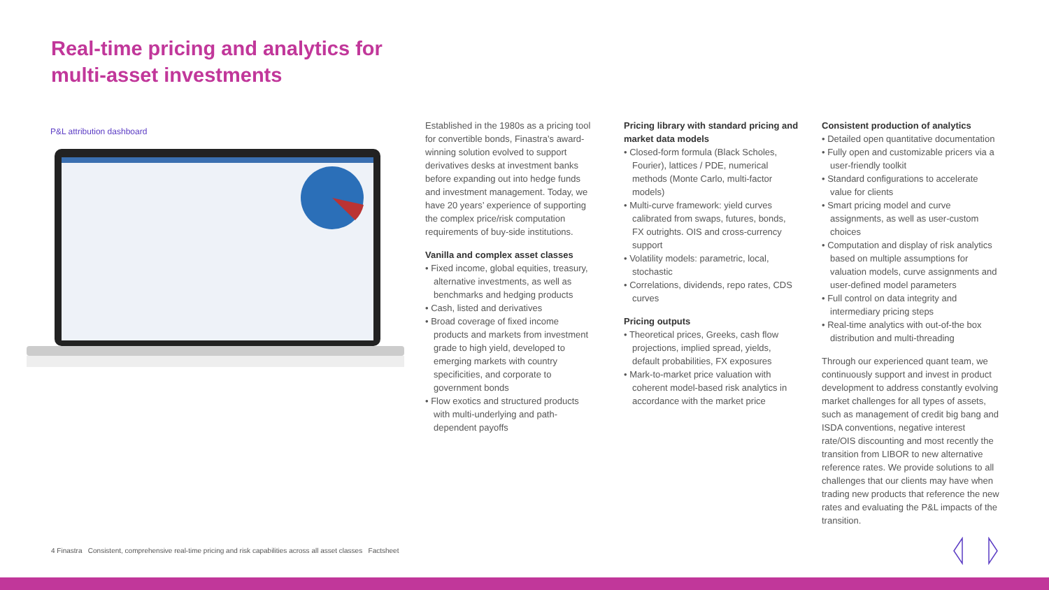Real-time pricing and analytics for
multi-asset investments
P&L attribution dashboard
Established in the 1980s as a pricing tool for convertible bonds, Finastra’s award-winning solution evolved to support derivatives desks at investment banks before expanding out into hedge funds and investment management. Today, we have 20 years’ experience of supporting the complex price/risk computation requirements of buy-side institutions.
Vanilla and complex asset classes
• Fixed income, global equities, treasury, alternative investments, as well as benchmarks and hedging products
• Cash, listed and derivatives
• Broad coverage of fixed income products and markets from investment grade to high yield, developed to emerging markets with country specificities, and corporate to government bonds
• Flow exotics and structured products with multi-underlying and path-dependent payoffs
Pricing library with standard pricing and market data models
• Closed-form formula (Black Scholes, Fourier), lattices / PDE, numerical methods (Monte Carlo, multi-factor models)
• Multi-curve framework: yield curves calibrated from swaps, futures, bonds, FX outrights. OIS and cross-currency support
• Volatility models: parametric, local, stochastic
• Correlations, dividends, repo rates, CDS curves
Pricing outputs
• Theoretical prices, Greeks, cash flow projections, implied spread, yields, default probabilities, FX exposures
• Mark-to-market price valuation with coherent model-based risk analytics in accordance with the market price
Consistent production of analytics
• Detailed open quantitative documentation
• Fully open and customizable pricers via a user-friendly toolkit
• Standard configurations to accelerate value for clients
• Smart pricing model and curve assignments, as well as user-custom choices
• Computation and display of risk analytics based on multiple assumptions for valuation models, curve assignments and user-defined model parameters
• Full control on data integrity and intermediary pricing steps
• Real-time analytics with out-of-the box distribution and multi-threading
Through our experienced quant team, we continuously support and invest in product development to address constantly evolving market challenges for all types of assets, such as management of credit big bang and ISDA conventions, negative interest rate/OIS discounting and most recently the transition from LIBOR to new alternative reference rates. We provide solutions to all challenges that our clients may have when trading new products that reference the new rates and evaluating the P&L impacts of the transition.
4 Finastra Consistent, comprehensive real-time pricing and risk capabilities across all asset classes Factsheet